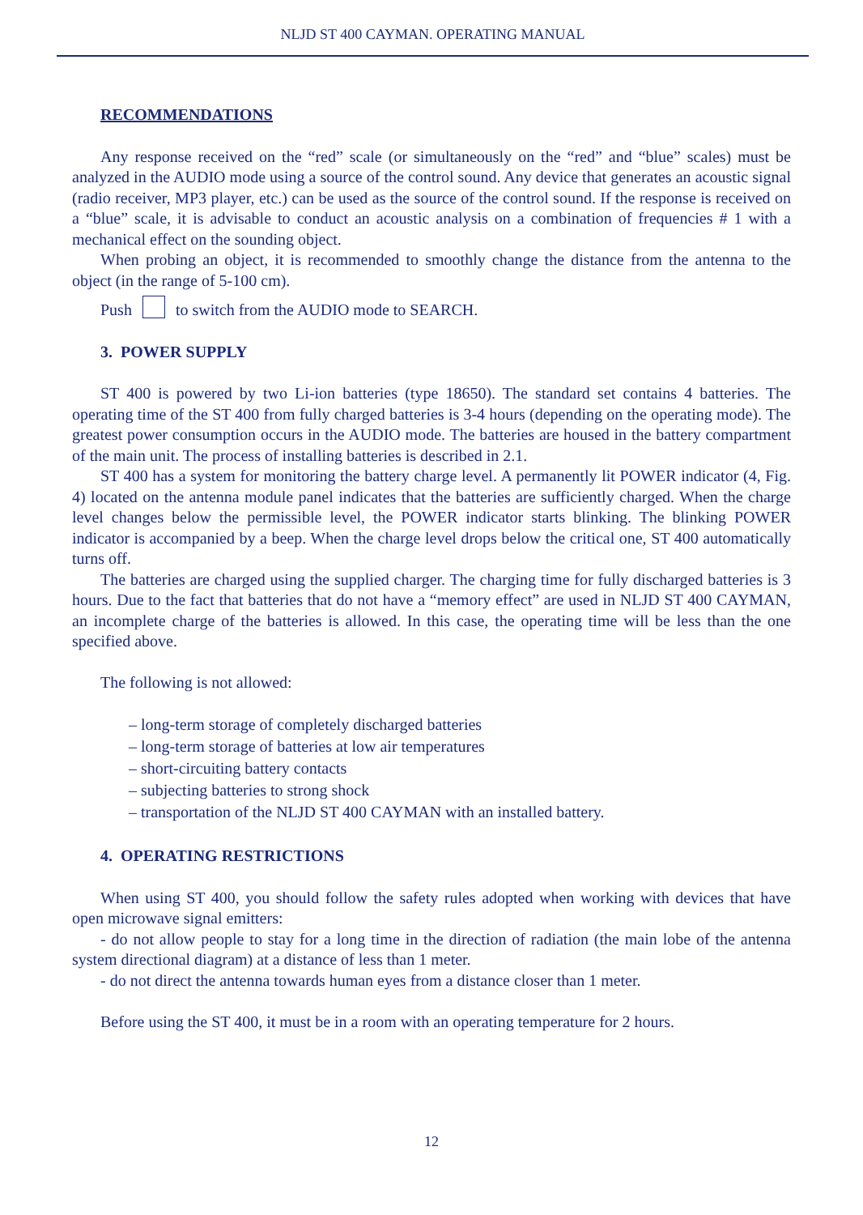NLJD ST 400 CAYMAN. OPERATING MANUAL
RECOMMENDATIONS
Any response received on the “red” scale (or simultaneously on the “red” and “blue” scales) must be analyzed in the AUDIO mode using a source of the control sound. Any device that generates an acoustic signal (radio receiver, MP3 player, etc.) can be used as the source of the control sound. If the response is received on a “blue” scale, it is advisable to conduct an acoustic analysis on a combination of frequencies # 1 with a mechanical effect on the sounding object.
When probing an object, it is recommended to smoothly change the distance from the antenna to the object (in the range of 5-100 cm).
Push to switch from the AUDIO mode to SEARCH.
3. POWER SUPPLY
ST 400 is powered by two Li-ion batteries (type 18650). The standard set contains 4 batteries. The operating time of the ST 400 from fully charged batteries is 3-4 hours (depending on the operating mode). The greatest power consumption occurs in the AUDIO mode. The batteries are housed in the battery compartment of the main unit. The process of installing batteries is described in 2.1.
ST 400 has a system for monitoring the battery charge level. A permanently lit POWER indicator (4, Fig. 4) located on the antenna module panel indicates that the batteries are sufficiently charged. When the charge level changes below the permissible level, the POWER indicator starts blinking. The blinking POWER indicator is accompanied by a beep. When the charge level drops below the critical one, ST 400 automatically turns off.
The batteries are charged using the supplied charger. The charging time for fully discharged batteries is 3 hours. Due to the fact that batteries that do not have a “memory effect” are used in NLJD ST 400 CAYMAN, an incomplete charge of the batteries is allowed. In this case, the operating time will be less than the one specified above.
The following is not allowed:
– long-term storage of completely discharged batteries
– long-term storage of batteries at low air temperatures
– short-circuiting battery contacts
– subjecting batteries to strong shock
– transportation of the NLJD ST 400 CAYMAN with an installed battery.
4. OPERATING RESTRICTIONS
When using ST 400, you should follow the safety rules adopted when working with devices that have open microwave signal emitters:
- do not allow people to stay for a long time in the direction of radiation (the main lobe of the antenna system directional diagram) at a distance of less than 1 meter.
- do not direct the antenna towards human eyes from a distance closer than 1 meter.
Before using the ST 400, it must be in a room with an operating temperature for 2 hours.
12